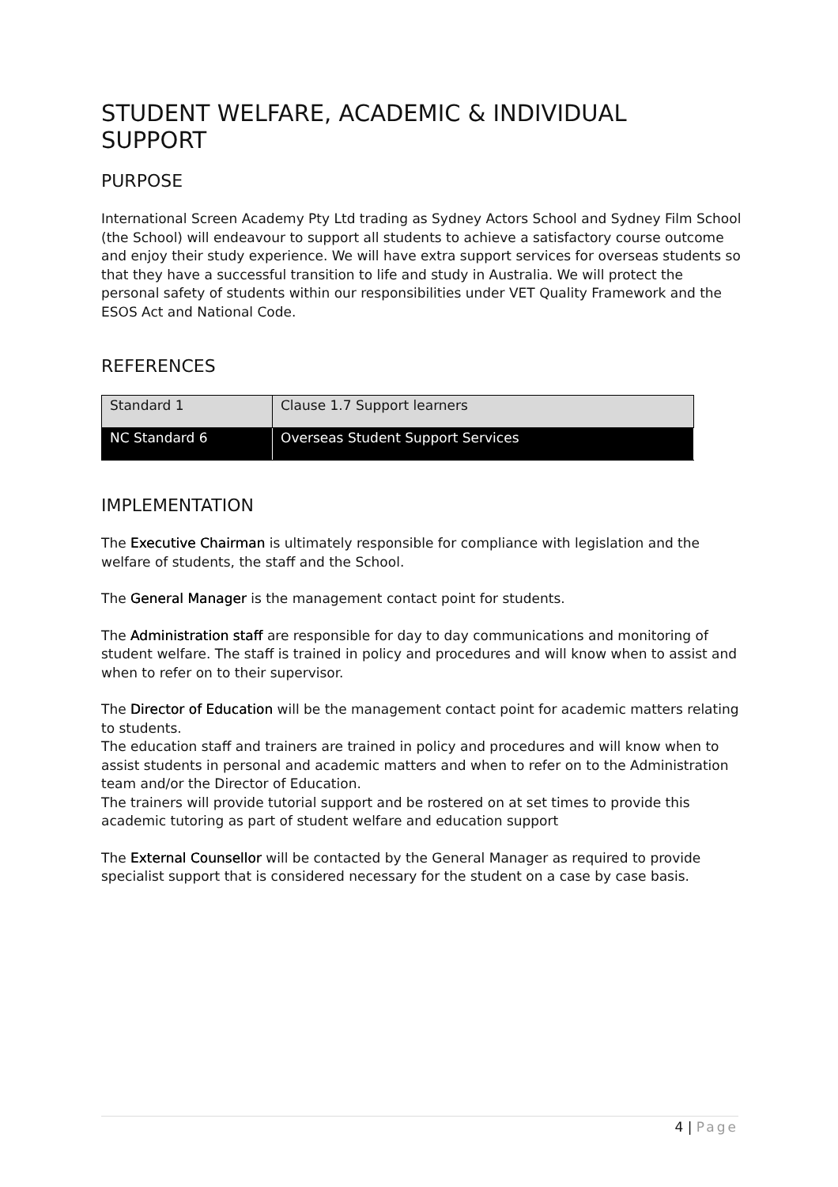STUDENT WELFARE, ACADEMIC & INDIVIDUAL SUPPORT
PURPOSE
International Screen Academy Pty Ltd trading as Sydney Actors School and Sydney Film School (the School) will endeavour to support all students to achieve a satisfactory course outcome and enjoy their study experience. We will have extra support services for overseas students so that they have a successful transition to life and study in Australia. We will protect the personal safety of students within our responsibilities under VET Quality Framework and the ESOS Act and National Code.
REFERENCES
| Standard 1 | Clause 1.7 Support learners |
| NC Standard 6 | Overseas Student Support Services |
IMPLEMENTATION
The Executive Chairman is ultimately responsible for compliance with legislation and the welfare of students, the staff and the School.
The General Manager is the management contact point for students.
The Administration staff are responsible for day to day communications and monitoring of student welfare. The staff is trained in policy and procedures and will know when to assist and when to refer on to their supervisor.
The Director of Education will be the management contact point for academic matters relating to students.
The education staff and trainers are trained in policy and procedures and will know when to assist students in personal and academic matters and when to refer on to the Administration team and/or the Director of Education.
The trainers will provide tutorial support and be rostered on at set times to provide this academic tutoring as part of student welfare and education support
The External Counsellor will be contacted by the General Manager as required to provide specialist support that is considered necessary for the student on a case by case basis.
4 | Page